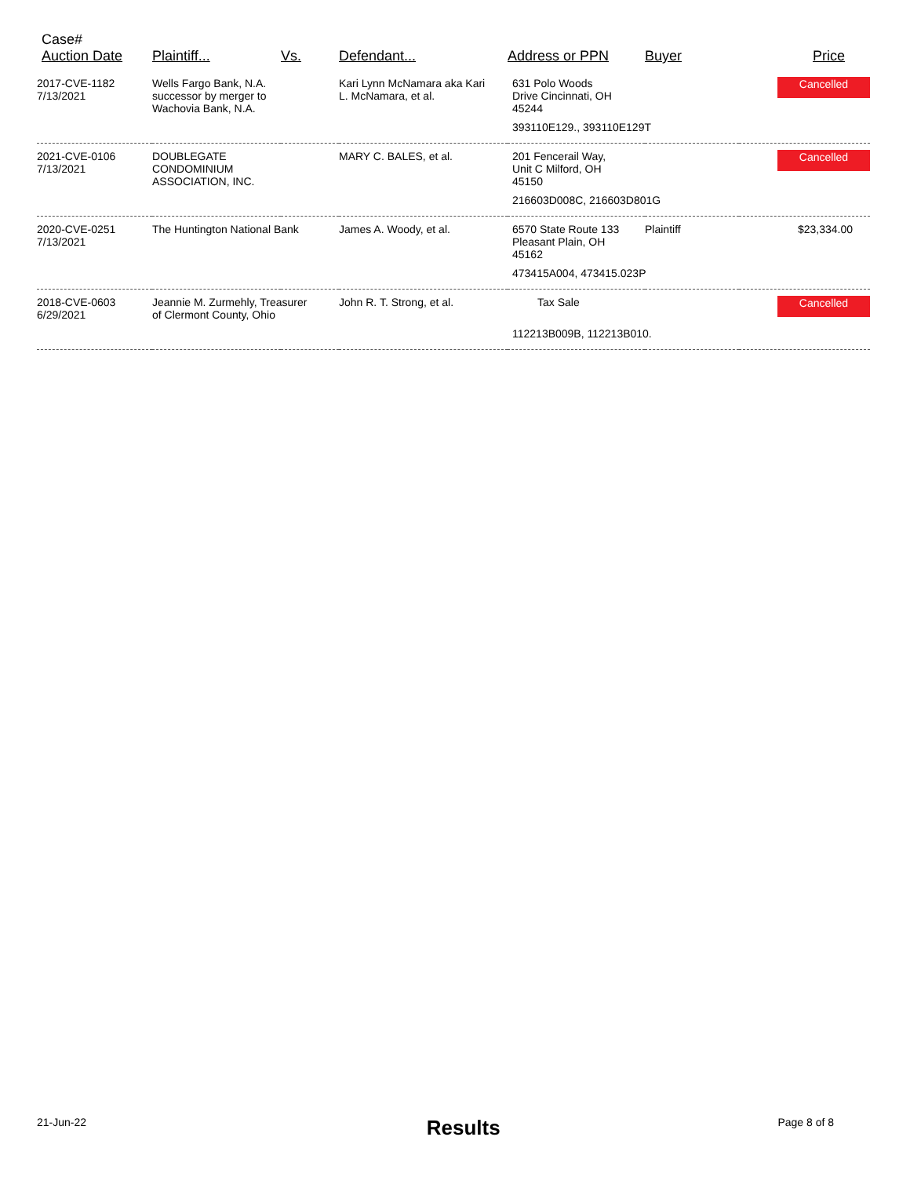| Case# Auction Date | Plaintiff... | Vs. | Defendant... | Address or PPN | Buyer | Price |
| --- | --- | --- | --- | --- | --- | --- |
| 2017-CVE-1182 7/13/2021 | Wells Fargo Bank, N.A. successor by merger to Wachovia Bank, N.A. | | Kari Lynn McNamara aka Kari L. McNamara, et al. | 631 Polo Woods Drive Cincinnati, OH 45244 | | Cancelled |
| | | | | 393110E129., 393110E129T | | |
| 2021-CVE-0106 7/13/2021 | DOUBLEGATE CONDOMINIUM ASSOCIATION, INC. | | MARY C. BALES, et al. | 201 Fencerail Way, Unit C Milford, OH 45150 | | Cancelled |
| | | | | 216603D008C, 216603D801G | | |
| 2020-CVE-0251 7/13/2021 | The Huntington National Bank | | James A. Woody, et al. | 6570 State Route 133 Pleasant Plain, OH 45162 | Plaintiff | $23,334.00 |
| | | | | 473415A004, 473415.023P | | |
| 2018-CVE-0603 6/29/2021 | Jeannie M. Zurmehly, Treasurer of Clermont County, Ohio | | John R. T. Strong, et al. | Tax Sale | | Cancelled |
| | | | | 112213B009B, 112213B010. | | |
21-Jun-22 Results Page 8 of 8